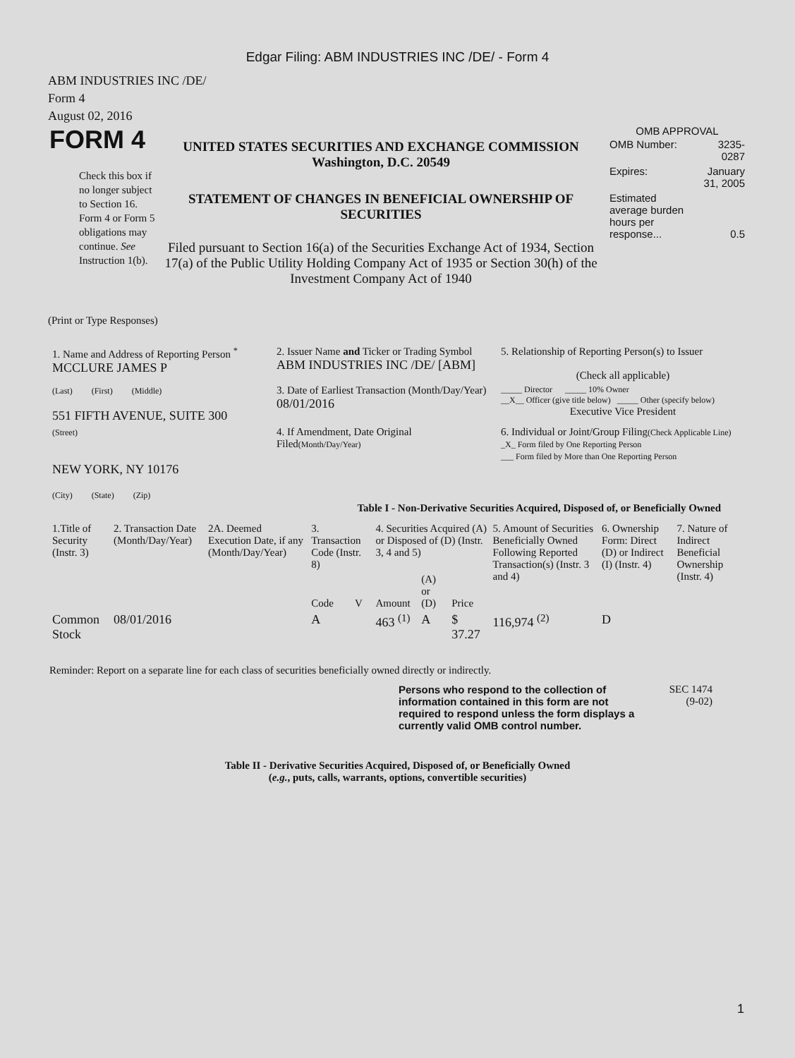Edgar Filing: ABM INDUSTRIES INC /DE/ - Form 4
ABM INDUSTRIES INC /DE/
Form 4
August 02, 2016
FORM 4
Check this box if no longer subject to Section 16. Form 4 or Form 5 obligations may continue. See Instruction 1(b).
UNITED STATES SECURITIES AND EXCHANGE COMMISSION
Washington, D.C. 20549
STATEMENT OF CHANGES IN BENEFICIAL OWNERSHIP OF SECURITIES
Filed pursuant to Section 16(a) of the Securities Exchange Act of 1934, Section 17(a) of the Public Utility Holding Company Act of 1935 or Section 30(h) of the Investment Company Act of 1940
OMB APPROVAL
| OMB Number: | 3235-0287 |
| Expires: | January 31, 2005 |
| Estimated average burden hours per response... | 0.5 |
(Print or Type Responses)
| 1. Name and Address of Reporting Person <sup>*</sup> MCCLURE JAMES P | 2. Issuer Name and Ticker or Trading Symbol ABM INDUSTRIES INC /DE/ [ABM] | 5. Relationship of Reporting Person(s) to Issuer (Check all applicable) |
| (Last) (First) (Middle) 551 FIFTH AVENUE, SUITE 300 | 3. Date of Earliest Transaction (Month/Day/Year) 08/01/2016 | _____ Director _____ 10% Owner __X__ Officer (give title below) _____ Other (specify below) Executive Vice President |
| (Street) NEW YORK, NY 10176 (City) (State) (Zip) | 4. If Amendment, Date Original Filed (Month/Day/Year) | 6. Individual or Joint/Group Filing (Check Applicable Line) _X_ Form filed by One Reporting Person ___ Form filed by More than One Reporting Person |
Table I - Non-Derivative Securities Acquired, Disposed of, or Beneficially Owned
| 1.Title of Security (Instr. 3) | 2. Transaction Date (Month/Day/Year) | 2A. Deemed Execution Date, if any (Month/Day/Year) | 3. Transaction Code (Instr. 8) | | 4. Securities Acquired (A) or Disposed of (D) (Instr. 3, 4 and 5) | | | 5. Amount of Securities Beneficially Owned Following Reported Transaction(s) (Instr. 3 and 4) | 6. Ownership Form: Direct (D) or Indirect (I) (Instr. 4) | 7. Nature of Indirect Beneficial Ownership (Instr. 4) |
| --- | --- | --- | --- | --- | --- | --- | --- | --- | --- | --- |
| | | | Code | V | Amount | (A) or (D) | Price | | | |
| Common Stock | 08/01/2016 | | A | | 463 <sup>(1)</sup> | A | $ 37.27 | 116,974 <sup>(2)</sup> | D | |
Reminder: Report on a separate line for each class of securities beneficially owned directly or indirectly.
Persons who respond to the collection of information contained in this form are not required to respond unless the form displays a currently valid OMB control number.
SEC 1474
(9-02)
Table II - Derivative Securities Acquired, Disposed of, or Beneficially Owned
(e.g., puts, calls, warrants, options, convertible securities)
1